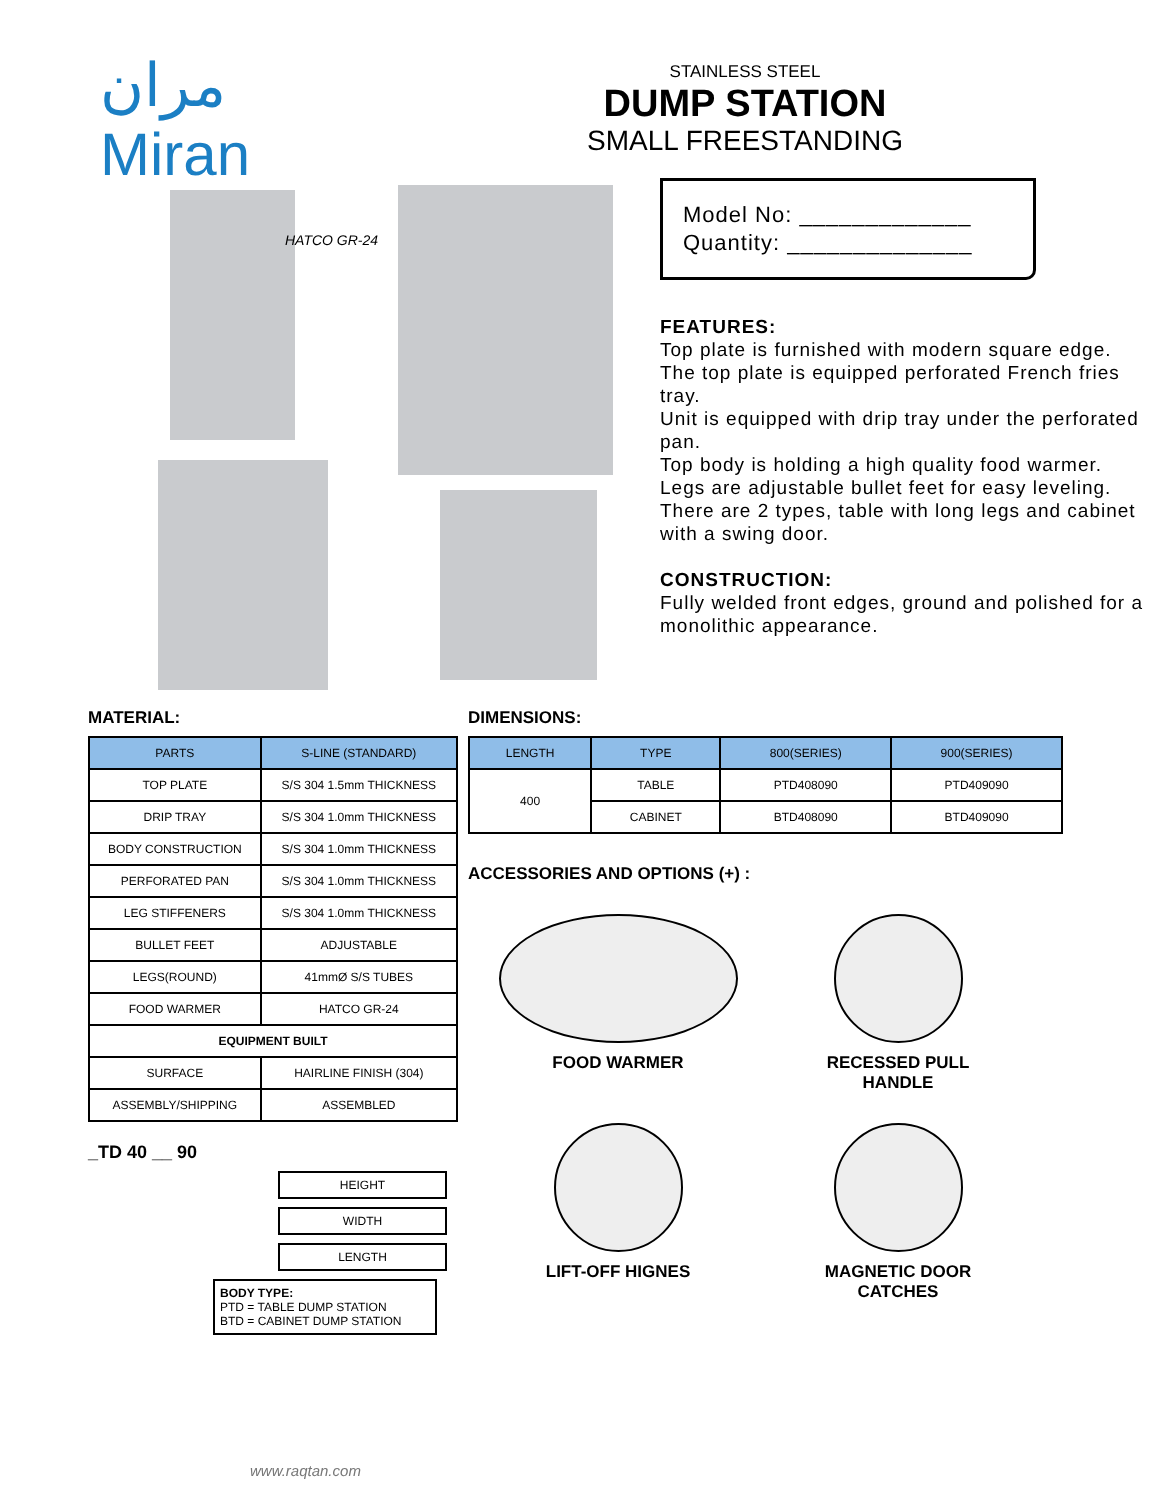مران
Miran
STAINLESS STEEL
DUMP STATION
SMALL FREESTANDING
HATCO GR-24
Model No: _____________
Quantity: ______________
FEATURES:
Top plate is furnished with modern square edge.
The top plate is equipped perforated French fries tray.
Unit is equipped with drip tray under the perforated pan.
Top body is holding a high quality food warmer.
Legs are adjustable bullet feet for easy leveling.
There are 2 types, table with long legs and cabinet with a swing door.
CONSTRUCTION:
Fully welded front edges, ground and polished for a monolithic appearance.
MATERIAL:
| PARTS | S-LINE (STANDARD) |
| --- | --- |
| TOP PLATE | S/S 304 1.5mm THICKNESS |
| DRIP TRAY | S/S 304 1.0mm THICKNESS |
| BODY CONSTRUCTION | S/S 304 1.0mm THICKNESS |
| PERFORATED PAN | S/S 304 1.0mm THICKNESS |
| LEG STIFFENERS | S/S 304 1.0mm THICKNESS |
| BULLET FEET | ADJUSTABLE |
| LEGS(ROUND) | 41mmØ S/S TUBES |
| FOOD WARMER | HATCO GR-24 |
| EQUIPMENT BUILT | |
| SURFACE | HAIRLINE FINISH (304) |
| ASSEMBLY/SHIPPING | ASSEMBLED |
_TD 40 __ 90
HEIGHT
WIDTH
LENGTH
BODY TYPE:
PTD = TABLE DUMP STATION
BTD = CABINET DUMP STATION
DIMENSIONS:
| LENGTH | TYPE | 800(SERIES) | 900(SERIES) |
| --- | --- | --- | --- |
| 400 | TABLE | PTD408090 | PTD409090 |
| | CABINET | BTD408090 | BTD409090 |
ACCESSORIES AND OPTIONS (+) :
FOOD WARMER
RECESSED PULL
HANDLE
LIFT-OFF HIGNES
MAGNETIC DOOR
CATCHES
www.raqtan.com